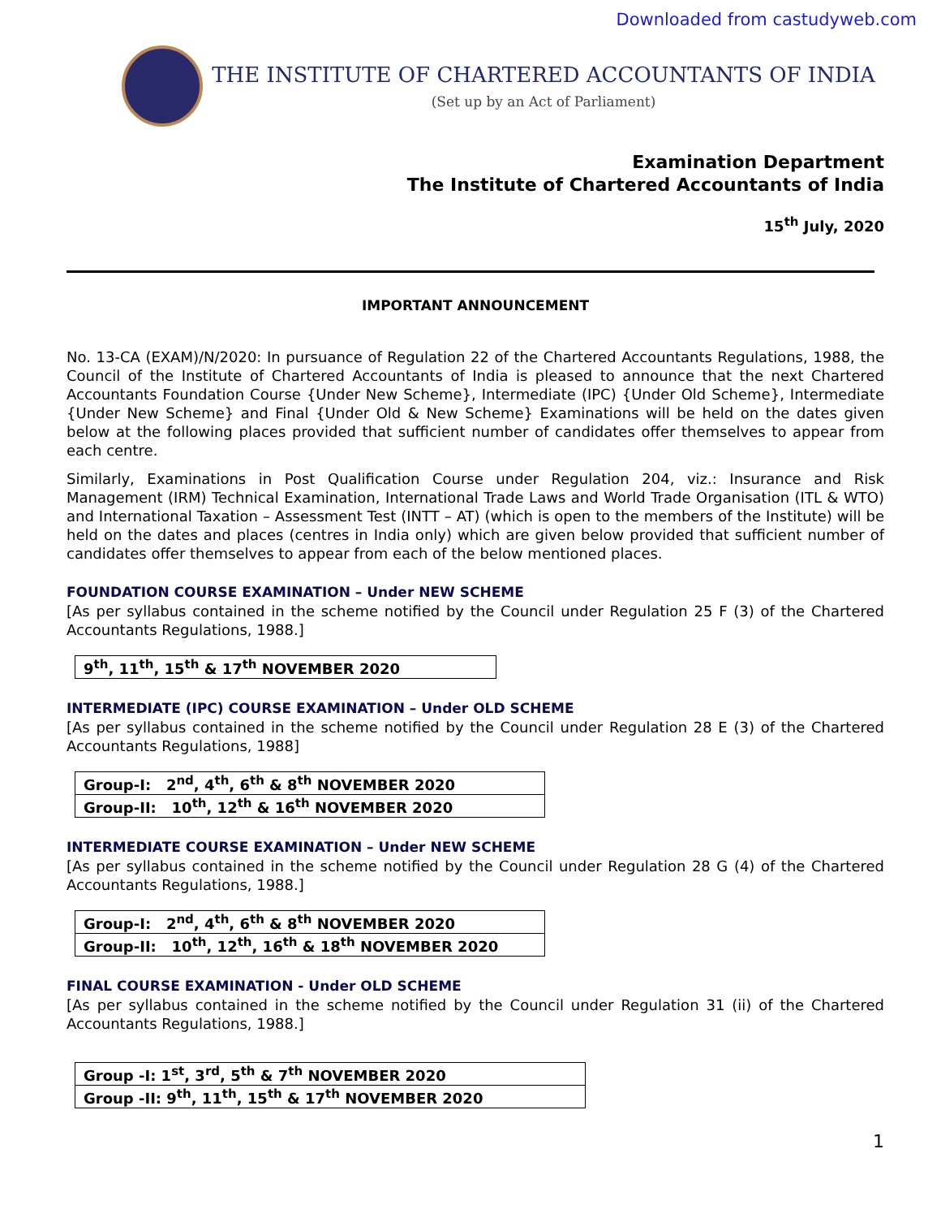Downloaded from castudyweb.com
THE INSTITUTE OF CHARTERED ACCOUNTANTS OF INDIA
(Set up by an Act of Parliament)
Examination Department
The Institute of Chartered Accountants of India
15<sup>th</sup> July, 2020
IMPORTANT ANNOUNCEMENT
No. 13-CA (EXAM)/N/2020: In pursuance of Regulation 22 of the Chartered Accountants Regulations, 1988, the Council of the Institute of Chartered Accountants of India is pleased to announce that the next Chartered Accountants Foundation Course {Under New Scheme}, Intermediate (IPC) {Under Old Scheme}, Intermediate {Under New Scheme} and Final {Under Old & New Scheme} Examinations will be held on the dates given below at the following places provided that sufficient number of candidates offer themselves to appear from each centre.
Similarly, Examinations in Post Qualification Course under Regulation 204, viz.: Insurance and Risk Management (IRM) Technical Examination, International Trade Laws and World Trade Organisation (ITL & WTO) and International Taxation – Assessment Test (INTT – AT) (which is open to the members of the Institute) will be held on the dates and places (centres in India only) which are given below provided that sufficient number of candidates offer themselves to appear from each of the below mentioned places.
FOUNDATION COURSE EXAMINATION – Under NEW SCHEME
[As per syllabus contained in the scheme notified by the Council under Regulation 25 F (3) of the Chartered Accountants Regulations, 1988.]
| 9<sup>th</sup>, 11<sup>th</sup>, 15<sup>th</sup> & 17<sup>th</sup> NOVEMBER 2020 |
INTERMEDIATE (IPC) COURSE EXAMINATION – Under OLD SCHEME
[As per syllabus contained in the scheme notified by the Council under Regulation 28 E (3) of the Chartered Accountants Regulations, 1988]
| Group-I: 2<sup>nd</sup>, 4<sup>th</sup>, 6<sup>th</sup> & 8<sup>th</sup> NOVEMBER 2020 |
| Group-II: 10<sup>th</sup>, 12<sup>th</sup> & 16<sup>th</sup> NOVEMBER 2020 |
INTERMEDIATE COURSE EXAMINATION – Under NEW SCHEME
[As per syllabus contained in the scheme notified by the Council under Regulation 28 G (4) of the Chartered Accountants Regulations, 1988.]
| Group-I: 2<sup>nd</sup>, 4<sup>th</sup>, 6<sup>th</sup> & 8<sup>th</sup> NOVEMBER 2020 |
| Group-II: 10<sup>th</sup>, 12<sup>th</sup>, 16<sup>th</sup> & 18<sup>th</sup> NOVEMBER 2020 |
FINAL COURSE EXAMINATION - Under OLD SCHEME
[As per syllabus contained in the scheme notified by the Council under Regulation 31 (ii) of the Chartered Accountants Regulations, 1988.]
| Group -I: 1<sup>st</sup>, 3<sup>rd</sup>, 5<sup>th</sup> & 7<sup>th</sup> NOVEMBER 2020 |
| Group -II: 9<sup>th</sup>, 11<sup>th</sup>, 15<sup>th</sup> & 17<sup>th</sup> NOVEMBER 2020 |
1